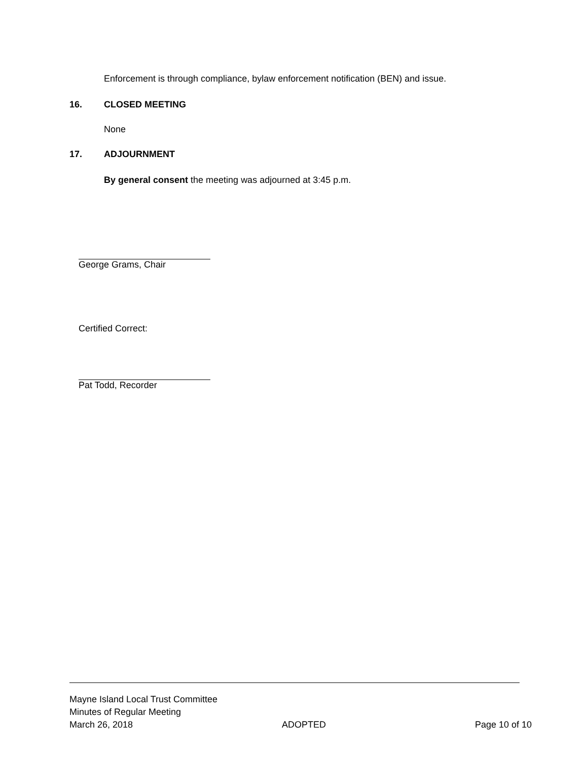Enforcement is through compliance, bylaw enforcement notification (BEN) and issue.
16. CLOSED MEETING
None
17. ADJOURNMENT
By general consent the meeting was adjourned at 3:45 p.m.
George Grams, Chair
Certified Correct:
Pat Todd, Recorder
Mayne Island Local Trust Committee
Minutes of Regular Meeting
March 26, 2018 ADOPTED Page 10 of 10